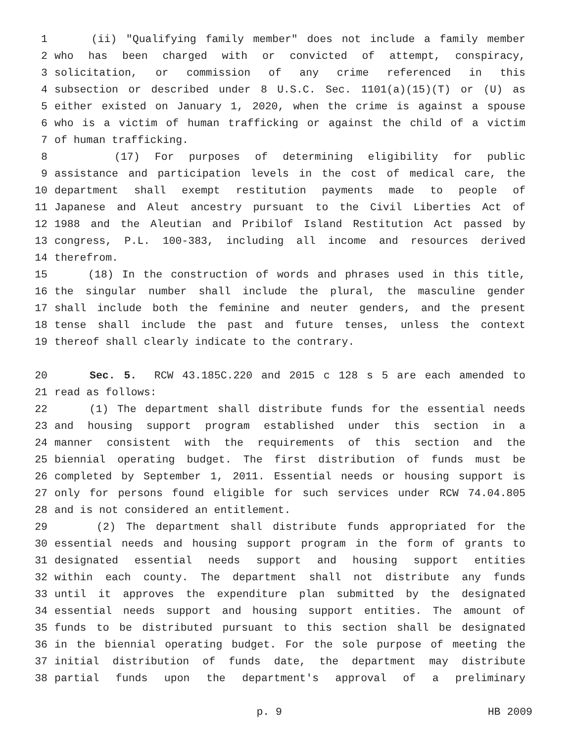1 (ii) "Qualifying family member" does not include a family member
2 who has been charged with or convicted of attempt, conspiracy,
3 solicitation, or commission of any crime referenced in this
4 subsection or described under 8 U.S.C. Sec. 1101(a)(15)(T) or (U) as
5 either existed on January 1, 2020, when the crime is against a spouse
6 who is a victim of human trafficking or against the child of a victim
7 of human trafficking.
8 (17) For purposes of determining eligibility for public
9 assistance and participation levels in the cost of medical care, the
10 department shall exempt restitution payments made to people of
11 Japanese and Aleut ancestry pursuant to the Civil Liberties Act of
12 1988 and the Aleutian and Pribilof Island Restitution Act passed by
13 congress, P.L. 100-383, including all income and resources derived
14 therefrom.
15 (18) In the construction of words and phrases used in this title,
16 the singular number shall include the plural, the masculine gender
17 shall include both the feminine and neuter genders, and the present
18 tense shall include the past and future tenses, unless the context
19 thereof shall clearly indicate to the contrary.
20 Sec. 5. RCW 43.185C.220 and 2015 c 128 s 5 are each amended to
21 read as follows:
22 (1) The department shall distribute funds for the essential needs
23 and housing support program established under this section in a
24 manner consistent with the requirements of this section and the
25 biennial operating budget. The first distribution of funds must be
26 completed by September 1, 2011. Essential needs or housing support is
27 only for persons found eligible for such services under RCW 74.04.805
28 and is not considered an entitlement.
29 (2) The department shall distribute funds appropriated for the
30 essential needs and housing support program in the form of grants to
31 designated essential needs support and housing support entities
32 within each county. The department shall not distribute any funds
33 until it approves the expenditure plan submitted by the designated
34 essential needs support and housing support entities. The amount of
35 funds to be distributed pursuant to this section shall be designated
36 in the biennial operating budget. For the sole purpose of meeting the
37 initial distribution of funds date, the department may distribute
38 partial funds upon the department's approval of a preliminary
p. 9 HB 2009